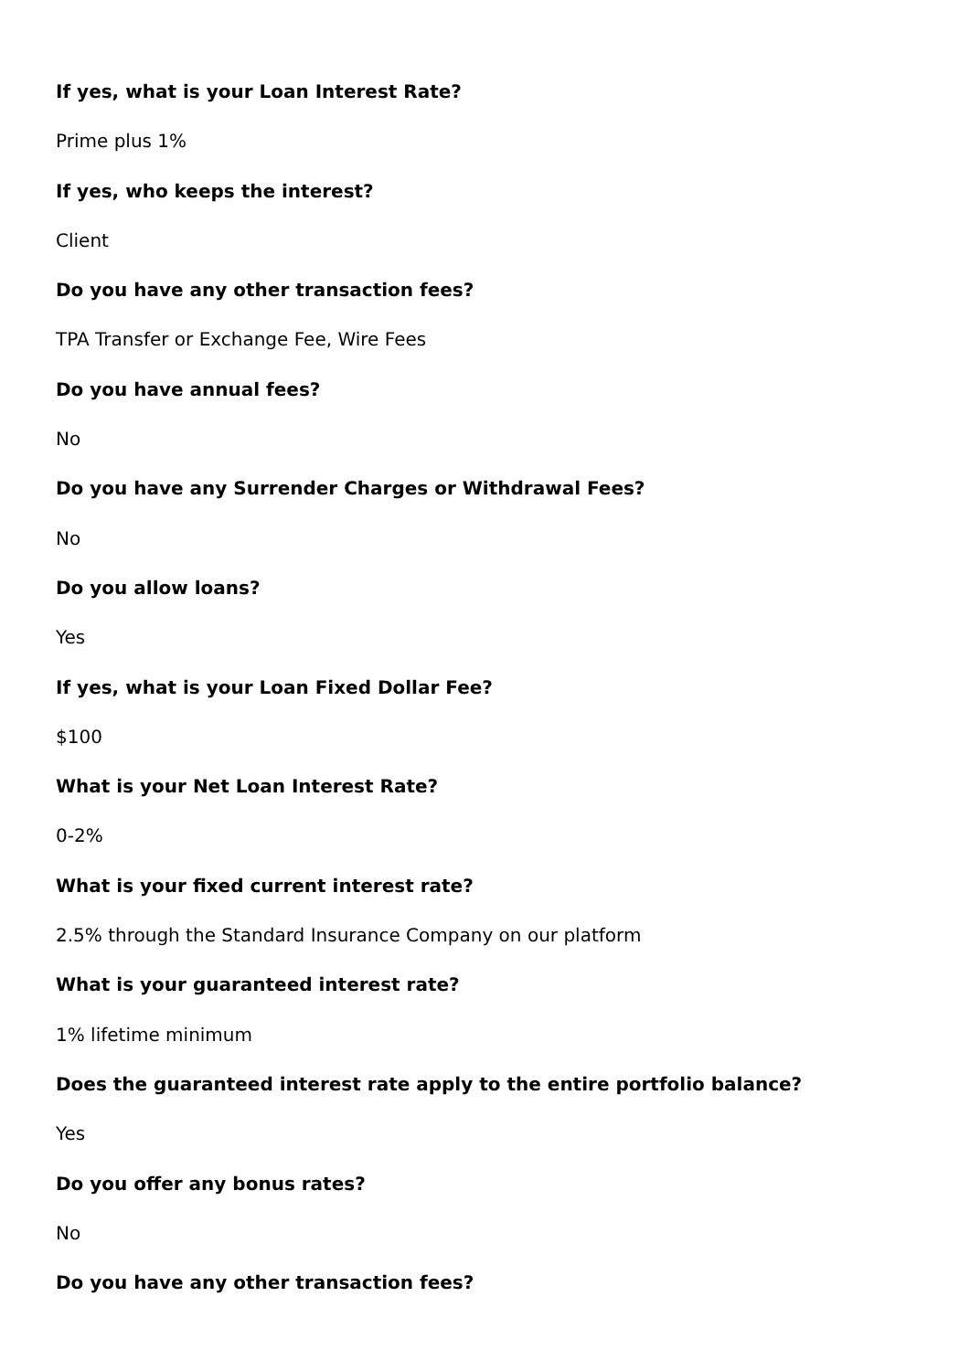If yes, what is your Loan Interest Rate?
Prime plus 1%
If yes, who keeps the interest?
Client
Do you have any other transaction fees?
TPA Transfer or Exchange Fee, Wire Fees
Do you have annual fees?
No
Do you have any Surrender Charges or Withdrawal Fees?
No
Do you allow loans?
Yes
If yes, what is your Loan Fixed Dollar Fee?
$100
What is your Net Loan Interest Rate?
0-2%
What is your fixed current interest rate?
2.5% through the Standard Insurance Company on our platform
What is your guaranteed interest rate?
1% lifetime minimum
Does the guaranteed interest rate apply to the entire portfolio balance?
Yes
Do you offer any bonus rates?
No
Do you have any other transaction fees?